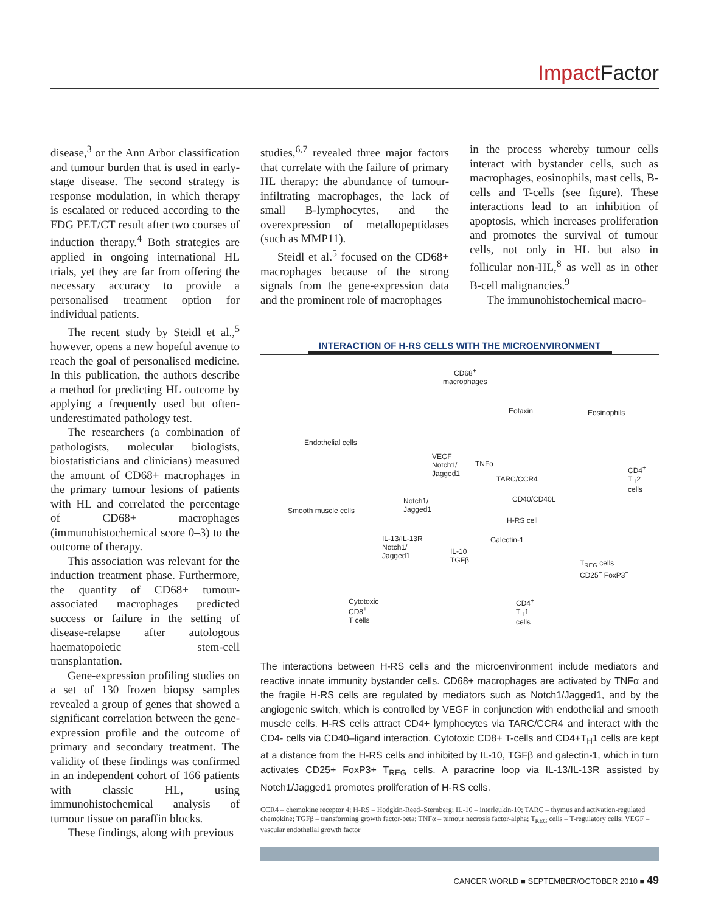Impact Factor
disease,<sup>3</sup> or the Ann Arbor classification and tumour burden that is used in early-stage disease. The second strategy is response modulation, in which therapy is escalated or reduced according to the FDG PET/CT result after two courses of induction therapy.<sup>4</sup> Both strategies are applied in ongoing international HL trials, yet they are far from offering the necessary accuracy to provide a personalised treatment option for individual patients.
The recent study by Steidl et al.,<sup>5</sup> however, opens a new hopeful avenue to reach the goal of personalised medicine. In this publication, the authors describe a method for predicting HL outcome by applying a frequently used but often-underestimated pathology test.
The researchers (a combination of pathologists, molecular biologists, biostatisticians and clinicians) measured the amount of CD68+ macrophages in the primary tumour lesions of patients with HL and correlated the percentage of CD68+ macrophages (immunohistochemical score 0–3) to the outcome of therapy.
This association was relevant for the induction treatment phase. Furthermore, the quantity of CD68+ tumour-associated macrophages predicted success or failure in the setting of disease-relapse after autologous haematopoietic stem-cell transplantation.
Gene-expression profiling studies on a set of 130 frozen biopsy samples revealed a group of genes that showed a significant correlation between the gene-expression profile and the outcome of primary and secondary treatment. The validity of these findings was confirmed in an independent cohort of 166 patients with classic HL, using immunohistochemical analysis of tumour tissue on paraffin blocks.
These findings, along with previous
studies,<sup>6,7</sup> revealed three major factors that correlate with the failure of primary HL therapy: the abundance of tumour-infiltrating macrophages, the lack of small B-lymphocytes, and the overexpression of metallopeptidases (such as MMP11).
Steidl et al.<sup>5</sup> focused on the CD68+ macrophages because of the strong signals from the gene-expression data and the prominent role of macrophages
in the process whereby tumour cells interact with bystander cells, such as macrophages, eosinophils, mast cells, B-cells and T-cells (see figure). These interactions lead to an inhibition of apoptosis, which increases proliferation and promotes the survival of tumour cells, not only in HL but also in follicular non-HL,<sup>8</sup> as well as in other B-cell malignancies.<sup>9</sup>
The immunohistochemical macro-
INTERACTION OF H-RS CELLS WITH THE MICROENVIRONMENT
CD68<sup>+</sup>
macrophages
Eotaxin Eosinophils
Endothelial cells
VEGF
Notch1/
Jagged1
TNFα
TARC/CCR4
CD4<sup>+</sup>
T<sub>H</sub>2
cells
CD40/CD40L Notch1/
Jagged1 Smooth muscle cells
H-RS cell
IL-13/IL-13R
Notch1/
Jagged1
Galectin-1
IL-10
TGFβ T<sub>REG</sub> cells
CD25<sup>+</sup> FoxP3<sup>+</sup>
Cytotoxic
CD8<sup>+</sup>
T cells
CD4<sup>+</sup>
T<sub>H</sub>1
cells
The interactions between H-RS cells and the microenvironment include mediators and reactive innate immunity bystander cells. CD68+ macrophages are activated by TNFα and the fragile H-RS cells are regulated by mediators such as Notch1/Jagged1, and by the angiogenic switch, which is controlled by VEGF in conjunction with endothelial and smooth muscle cells. H-RS cells attract CD4+ lymphocytes via TARC/CCR4 and interact with the CD4- cells via CD40–ligand interaction. Cytotoxic CD8+ T-cells and CD4+T<sub>H</sub>1 cells are kept at a distance from the H-RS cells and inhibited by IL-10, TGFβ and galectin-1, which in turn activates CD25+ FoxP3+ T<sub>REG</sub> cells. A paracrine loop via IL-13/IL-13R assisted by Notch1/Jagged1 promotes proliferation of H-RS cells.
CCR4 – chemokine receptor 4; H-RS – Hodgkin-Reed–Sternberg; IL-10 – interleukin-10; TARC – thymus and activation-regulated chemokine; TGFβ – transforming growth factor-beta; TNFα – tumour necrosis factor-alpha; T<sub>REG</sub> cells – T-regulatory cells; VEGF – vascular endothelial growth factor
CANCER WORLD ■ SEPTEMBER/OCTOBER 2010 ■ 49